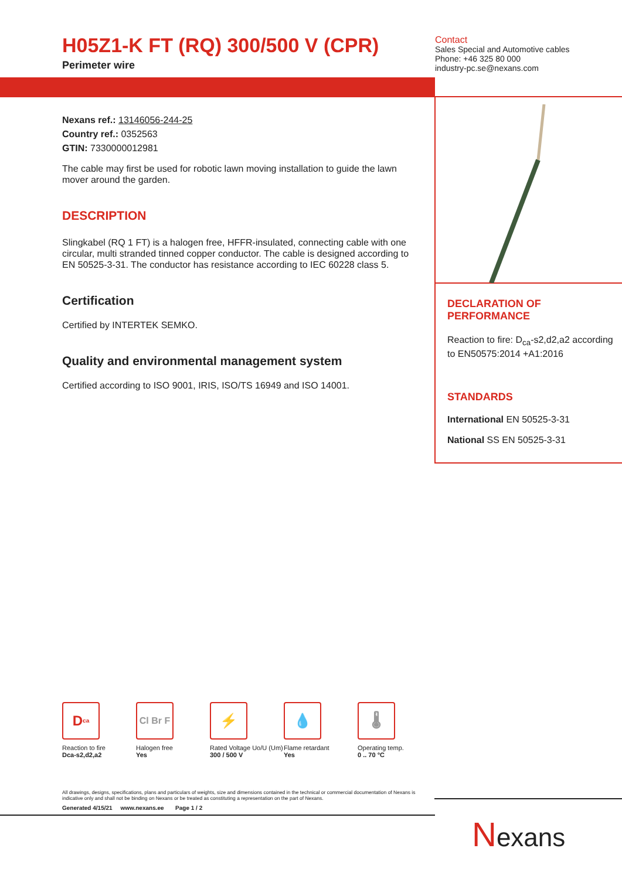H05Z1-K FT (RQ) 300/500 V (CPR)
Perimeter wire
Contact
Sales Special and Automotive cables
Phone: +46 325 80 000
industry-pc.se@nexans.com
Nexans ref.: 13146056-244-25
Country ref.: 0352563
GTIN: 7330000012981
The cable may first be used for robotic lawn moving installation to guide the lawn mover around the garden.
DESCRIPTION
Slingkabel (RQ 1 FT) is a halogen free, HFFR-insulated, connecting cable with one circular, multi stranded tinned copper conductor. The cable is designed according to EN 50525-3-31. The conductor has resistance according to IEC 60228 class 5.
Certification
Certified by INTERTEK SEMKO.
Quality and environmental management system
Certified according to ISO 9001, IRIS, ISO/TS 16949 and ISO 14001.
DECLARATION OF PERFORMANCE
Reaction to fire: D<sub>ca</sub>-s2,d2,a2 according to EN50575:2014 +A1:2016
STANDARDS
International EN 50525-3-31
National SS EN 50525-3-31
D<sub>ca</sub>
Reaction to fire
Dca-s2,d2,a2
Cl Br F
Halogen free
Yes
⚡
Rated Voltage Uo/U (Um)
300 / 500 V
💧
Flame retardant
Yes
🌡
Operating temp.
0 .. 70 °C
All drawings, designs, specifications, plans and particulars of weights, size and dimensions contained in the technical or commercial documentation of Nexans is indicative only and shall not be binding on Nexans or be treated as constituting a representation on the part of Nexans.
Generated 4/15/21 www.nexans.ee Page 1 / 2
Nexans